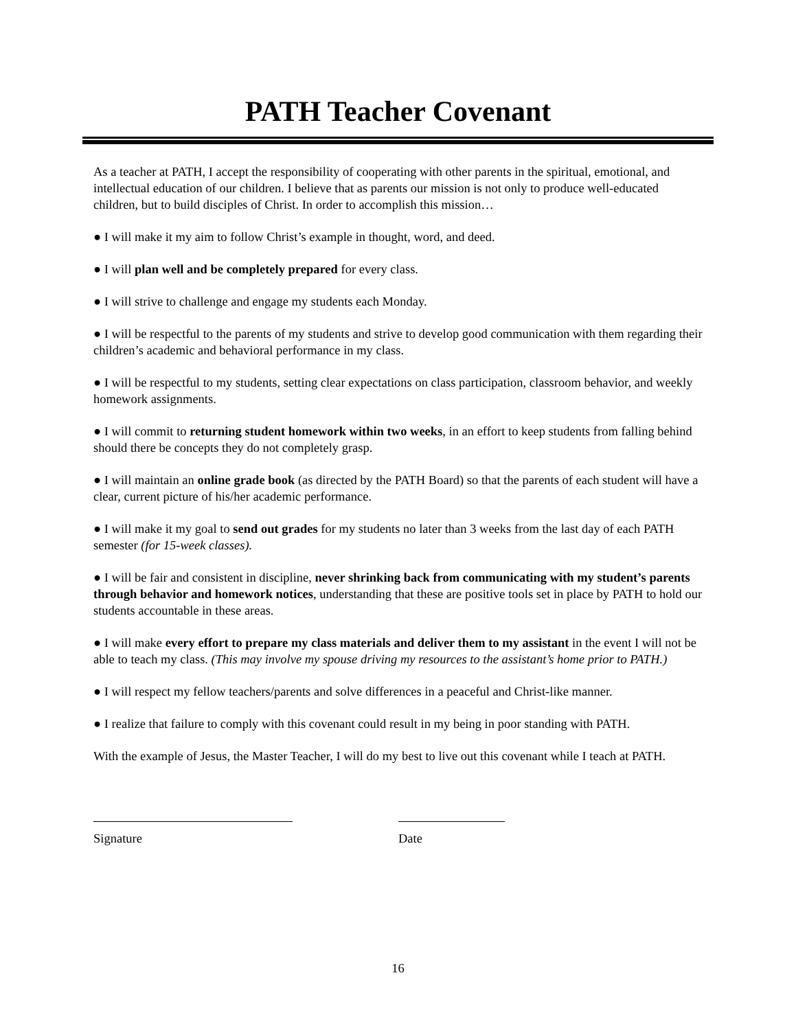PATH Teacher Covenant
As a teacher at PATH, I accept the responsibility of cooperating with other parents in the spiritual, emotional, and intellectual education of our children. I believe that as parents our mission is not only to produce well-educated children, but to build disciples of Christ. In order to accomplish this mission…
● I will make it my aim to follow Christ’s example in thought, word, and deed.
● I will plan well and be completely prepared for every class.
● I will strive to challenge and engage my students each Monday.
● I will be respectful to the parents of my students and strive to develop good communication with them regarding their children’s academic and behavioral performance in my class.
● I will be respectful to my students, setting clear expectations on class participation, classroom behavior, and weekly homework assignments.
● I will commit to returning student homework within two weeks, in an effort to keep students from falling behind should there be concepts they do not completely grasp.
● I will maintain an online grade book (as directed by the PATH Board) so that the parents of each student will have a clear, current picture of his/her academic performance.
● I will make it my goal to send out grades for my students no later than 3 weeks from the last day of each PATH semester (for 15-week classes).
● I will be fair and consistent in discipline, never shrinking back from communicating with my student’s parents through behavior and homework notices, understanding that these are positive tools set in place by PATH to hold our students accountable in these areas.
● I will make every effort to prepare my class materials and deliver them to my assistant in the event I will not be able to teach my class. (This may involve my spouse driving my resources to the assistant’s home prior to PATH.)
● I will respect my fellow teachers/parents and solve differences in a peaceful and Christ-like manner.
● I realize that failure to comply with this covenant could result in my being in poor standing with PATH.
With the example of Jesus, the Master Teacher, I will do my best to live out this covenant while I teach at PATH.
Signature
Date
16